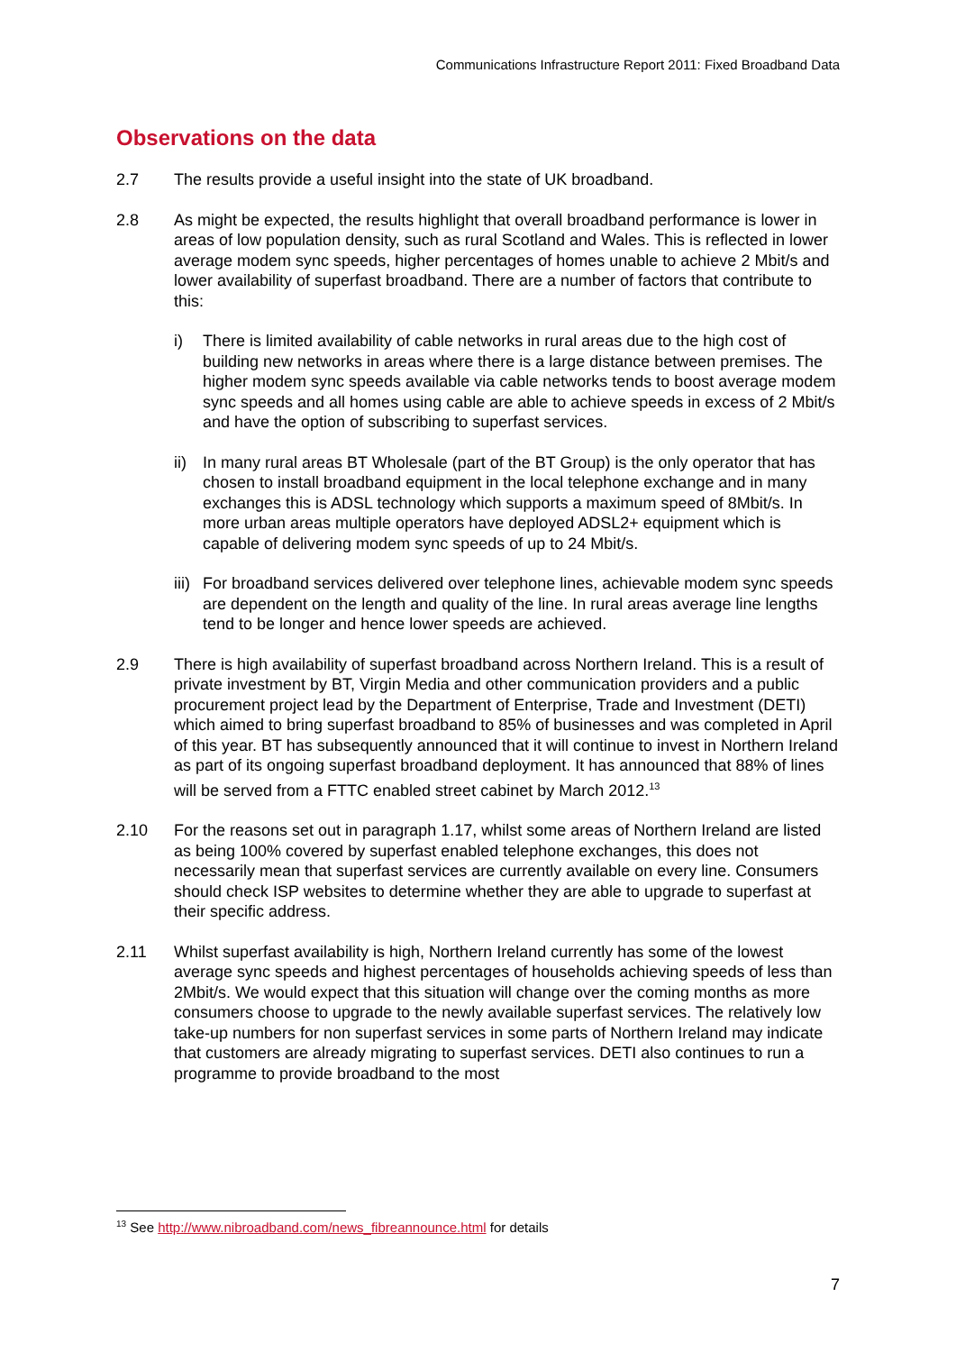Communications Infrastructure Report 2011: Fixed Broadband Data
Observations on the data
2.7 The results provide a useful insight into the state of UK broadband.
2.8 As might be expected, the results highlight that overall broadband performance is lower in areas of low population density, such as rural Scotland and Wales. This is reflected in lower average modem sync speeds, higher percentages of homes unable to achieve 2 Mbit/s and lower availability of superfast broadband. There are a number of factors that contribute to this:
i) There is limited availability of cable networks in rural areas due to the high cost of building new networks in areas where there is a large distance between premises. The higher modem sync speeds available via cable networks tends to boost average modem sync speeds and all homes using cable are able to achieve speeds in excess of 2 Mbit/s and have the option of subscribing to superfast services.
ii)
In many rural areas BT Wholesale (part of the BT Group) is the only operator that has chosen to install broadband equipment in the local telephone exchange and in many exchanges this is ADSL technology which supports a maximum speed of 8Mbit/s. In more urban areas multiple operators have deployed ADSL2+ equipment which is capable of delivering modem sync speeds of up to 24 Mbit/s.
iii)
For broadband services delivered over telephone lines, achievable modem sync speeds are dependent on the length and quality of the line. In rural areas average line lengths tend to be longer and hence lower speeds are achieved.
2.9 There is high availability of superfast broadband across Northern Ireland. This is a result of private investment by BT, Virgin Media and other communication providers and a public procurement project lead by the Department of Enterprise, Trade and Investment (DETI) which aimed to bring superfast broadband to 85% of businesses and was completed in April of this year. BT has subsequently announced that it will continue to invest in Northern Ireland as part of its ongoing superfast broadband deployment. It has announced that 88% of lines will be served from a FTTC enabled street cabinet by March 2012.<sup>13</sup>
2.10 For the reasons set out in paragraph 1.17, whilst some areas of Northern Ireland are listed as being 100% covered by superfast enabled telephone exchanges, this does not necessarily mean that superfast services are currently available on every line. Consumers should check ISP websites to determine whether they are able to upgrade to superfast at their specific address.
2.11 Whilst superfast availability is high, Northern Ireland currently has some of the lowest average sync speeds and highest percentages of households achieving speeds of less than 2Mbit/s. We would expect that this situation will change over the coming months as more consumers choose to upgrade to the newly available superfast services. The relatively low take-up numbers for non superfast services in some parts of Northern Ireland may indicate that customers are already migrating to superfast services. DETI also continues to run a programme to provide broadband to the most
<sup>13</sup> See http://www.nibroadband.com/news_fibreannounce.html for details
7